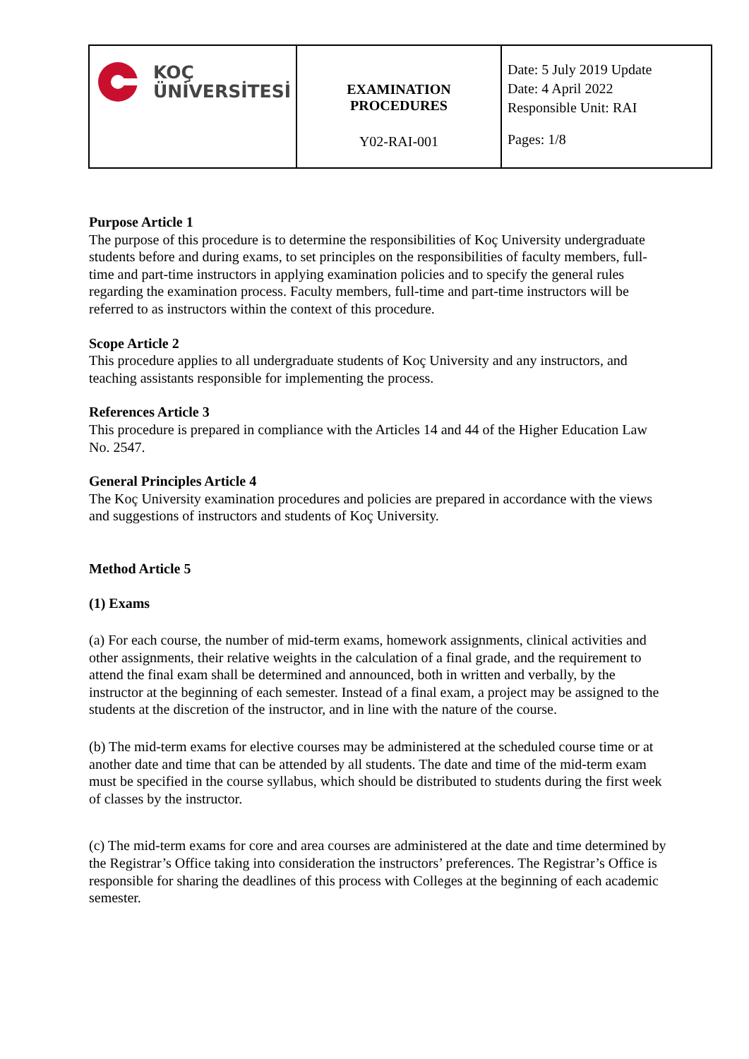| KOÇ ÜNİVERSİTESİ | EXAMINATION PROCEDURES Y02-RAI-001 | Date: 5 July 2019 Update Date: 4 April 2022 Responsible Unit: RAI Pages: 1/8 |
Purpose Article 1
The purpose of this procedure is to determine the responsibilities of Koç University undergraduate students before and during exams, to set principles on the responsibilities of faculty members, full-time and part-time instructors in applying examination policies and to specify the general rules regarding the examination process. Faculty members, full-time and part-time instructors will be referred to as instructors within the context of this procedure.
Scope Article 2
This procedure applies to all undergraduate students of Koç University and any instructors, and teaching assistants responsible for implementing the process.
References Article 3
This procedure is prepared in compliance with the Articles 14 and 44 of the Higher Education Law No. 2547.
General Principles Article 4
The Koç University examination procedures and policies are prepared in accordance with the views and suggestions of instructors and students of Koç University.
Method Article 5
(1) Exams
(a) For each course, the number of mid-term exams, homework assignments, clinical activities and other assignments, their relative weights in the calculation of a final grade, and the requirement to attend the final exam shall be determined and announced, both in written and verbally, by the instructor at the beginning of each semester. Instead of a final exam, a project may be assigned to the students at the discretion of the instructor, and in line with the nature of the course.
(b) The mid-term exams for elective courses may be administered at the scheduled course time or at another date and time that can be attended by all students. The date and time of the mid-term exam must be specified in the course syllabus, which should be distributed to students during the first week of classes by the instructor.
(c) The mid-term exams for core and area courses are administered at the date and time determined by the Registrar’s Office taking into consideration the instructors’ preferences. The Registrar’s Office is responsible for sharing the deadlines of this process with Colleges at the beginning of each academic semester.